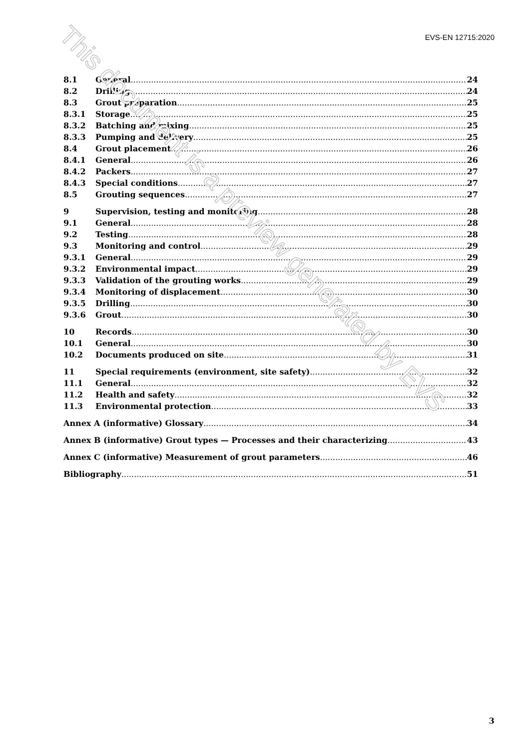EVS-EN 12715:2020
8.1 General 24
8.2 Drilling 24
8.3 Grout preparation 25
8.3.1 Storage 25
8.3.2 Batching and mixing 25
8.3.3 Pumping and delivery 25
8.4 Grout placement 26
8.4.1 General 26
8.4.2 Packers 27
8.4.3 Special conditions 27
8.5 Grouting sequences 27
9 Supervision, testing and monitoring 28
9.1 General 28
9.2 Testing 28
9.3 Monitoring and control 29
9.3.1 General 29
9.3.2 Environmental impact 29
9.3.3 Validation of the grouting works 29
9.3.4 Monitoring of displacement 30
9.3.5 Drilling 30
9.3.6 Grout 30
10 Records 30
10.1 General 30
10.2 Documents produced on site 31
11 Special requirements (environment, site safety) 32
11.1 General 32
11.2 Health and safety 32
11.3 Environmental protection 33
Annex A (informative) Glossary 34
Annex B (informative) Grout types — Processes and their characterizing 43
Annex C (informative) Measurement of grout parameters 46
Bibliography 51
3
This document is a preview generated by EVS